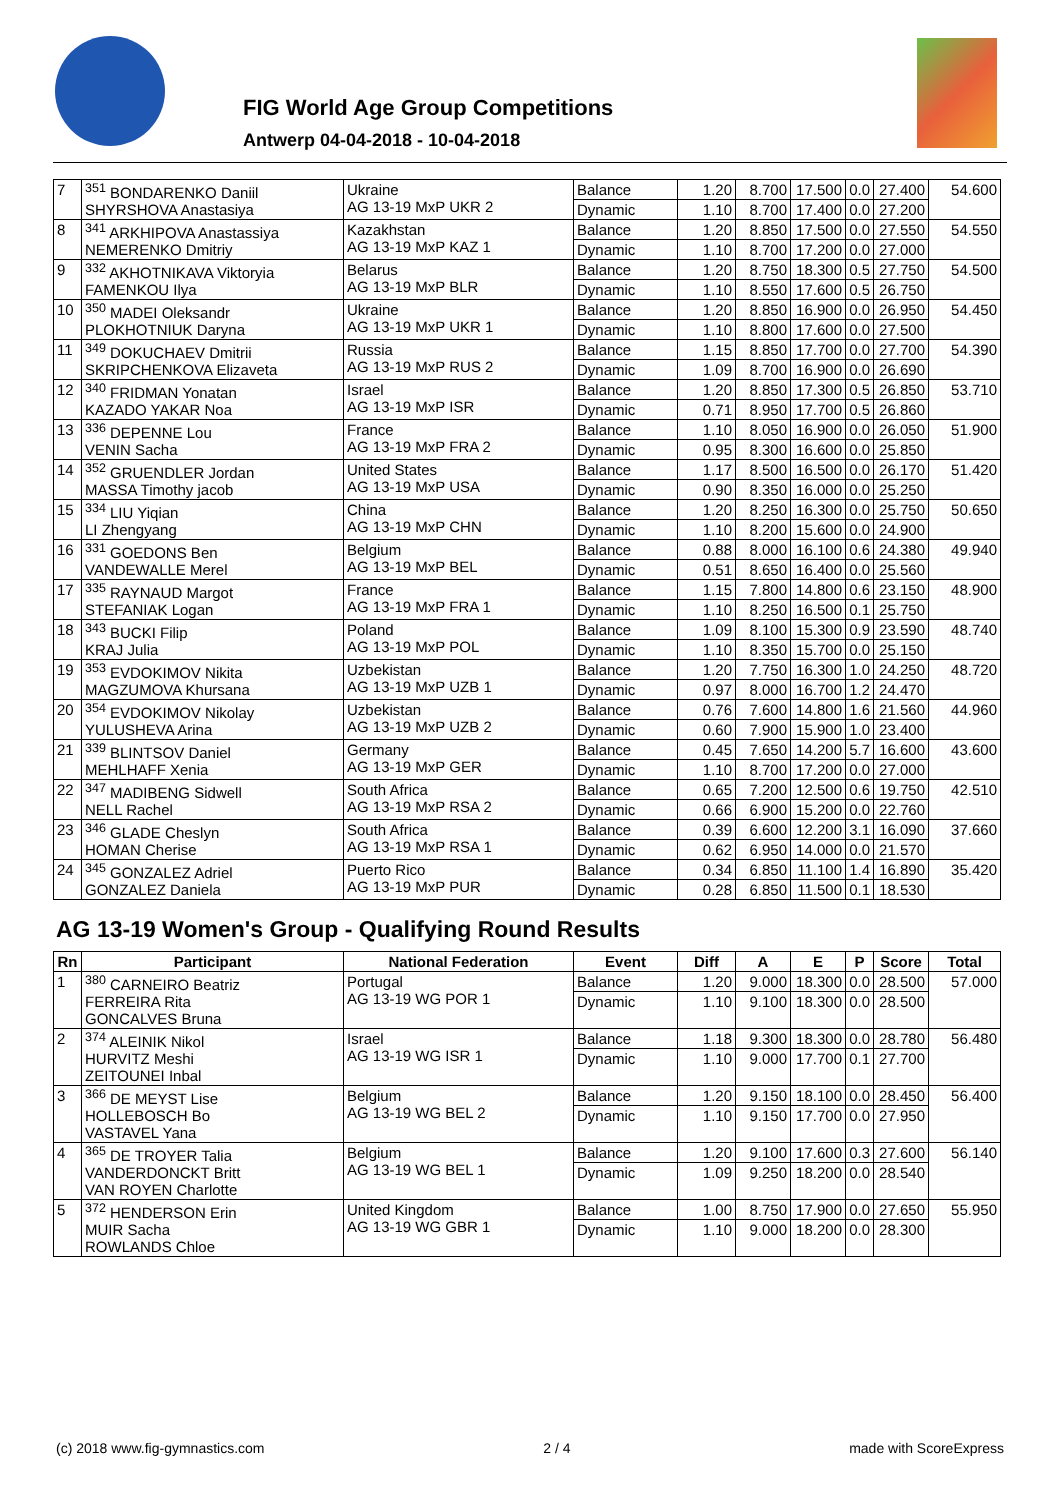FIG World Age Group Competitions
Antwerp 04-04-2018 - 10-04-2018
| 7 | <sup>351</sup> BONDARENKO Daniil SHYRSHOVA Anastasiya | Ukraine AG 13-19 MxP UKR 2 | Balance | 1.20 | 8.700 | 17.500 | 0.0 | 27.400 | 54.600 |
| | | | Dynamic | 1.10 | 8.700 | 17.400 | 0.0 | 27.200 | |
| 8 | <sup>341</sup> ARKHIPOVA Anastassiya NEMERENKO Dmitriy | Kazakhstan AG 13-19 MxP KAZ 1 | Balance | 1.20 | 8.850 | 17.500 | 0.0 | 27.550 | 54.550 |
| | | | Dynamic | 1.10 | 8.700 | 17.200 | 0.0 | 27.000 | |
| 9 | <sup>332</sup> AKHOTNIKAVA Viktoryia FAMENKOU Ilya | Belarus AG 13-19 MxP BLR | Balance | 1.20 | 8.750 | 18.300 | 0.5 | 27.750 | 54.500 |
| | | | Dynamic | 1.10 | 8.550 | 17.600 | 0.5 | 26.750 | |
| 10 | <sup>350</sup> MADEI Oleksandr PLOKHOTNIUK Daryna | Ukraine AG 13-19 MxP UKR 1 | Balance | 1.20 | 8.850 | 16.900 | 0.0 | 26.950 | 54.450 |
| | | | Dynamic | 1.10 | 8.800 | 17.600 | 0.0 | 27.500 | |
| 11 | <sup>349</sup> DOKUCHAEV Dmitrii SKRIPCHENKOVA Elizaveta | Russia AG 13-19 MxP RUS 2 | Balance | 1.15 | 8.850 | 17.700 | 0.0 | 27.700 | 54.390 |
| | | | Dynamic | 1.09 | 8.700 | 16.900 | 0.0 | 26.690 | |
| 12 | <sup>340</sup> FRIDMAN Yonatan KAZADO YAKAR Noa | Israel AG 13-19 MxP ISR | Balance | 1.20 | 8.850 | 17.300 | 0.5 | 26.850 | 53.710 |
| | | | Dynamic | 0.71 | 8.950 | 17.700 | 0.5 | 26.860 | |
| 13 | <sup>336</sup> DEPENNE Lou VENIN Sacha | France AG 13-19 MxP FRA 2 | Balance | 1.10 | 8.050 | 16.900 | 0.0 | 26.050 | 51.900 |
| | | | Dynamic | 0.95 | 8.300 | 16.600 | 0.0 | 25.850 | |
| 14 | <sup>352</sup> GRUENDLER Jordan MASSA Timothy jacob | United States AG 13-19 MxP USA | Balance | 1.17 | 8.500 | 16.500 | 0.0 | 26.170 | 51.420 |
| | | | Dynamic | 0.90 | 8.350 | 16.000 | 0.0 | 25.250 | |
| 15 | <sup>334</sup> LIU Yiqian LI Zhengyang | China AG 13-19 MxP CHN | Balance | 1.20 | 8.250 | 16.300 | 0.0 | 25.750 | 50.650 |
| | | | Dynamic | 1.10 | 8.200 | 15.600 | 0.0 | 24.900 | |
| 16 | <sup>331</sup> GOEDONS Ben VANDEWALLE Merel | Belgium AG 13-19 MxP BEL | Balance | 0.88 | 8.000 | 16.100 | 0.6 | 24.380 | 49.940 |
| | | | Dynamic | 0.51 | 8.650 | 16.400 | 0.0 | 25.560 | |
| 17 | <sup>335</sup> RAYNAUD Margot STEFANIAK Logan | France AG 13-19 MxP FRA 1 | Balance | 1.15 | 7.800 | 14.800 | 0.6 | 23.150 | 48.900 |
| | | | Dynamic | 1.10 | 8.250 | 16.500 | 0.1 | 25.750 | |
| 18 | <sup>343</sup> BUCKI Filip KRAJ Julia | Poland AG 13-19 MxP POL | Balance | 1.09 | 8.100 | 15.300 | 0.9 | 23.590 | 48.740 |
| | | | Dynamic | 1.10 | 8.350 | 15.700 | 0.0 | 25.150 | |
| 19 | <sup>353</sup> EVDOKIMOV Nikita MAGZUMOVA Khursana | Uzbekistan AG 13-19 MxP UZB 1 | Balance | 1.20 | 7.750 | 16.300 | 1.0 | 24.250 | 48.720 |
| | | | Dynamic | 0.97 | 8.000 | 16.700 | 1.2 | 24.470 | |
| 20 | <sup>354</sup> EVDOKIMOV Nikolay YULUSHEVA Arina | Uzbekistan AG 13-19 MxP UZB 2 | Balance | 0.76 | 7.600 | 14.800 | 1.6 | 21.560 | 44.960 |
| | | | Dynamic | 0.60 | 7.900 | 15.900 | 1.0 | 23.400 | |
| 21 | <sup>339</sup> BLINTSOV Daniel MEHLHAFF Xenia | Germany AG 13-19 MxP GER | Balance | 0.45 | 7.650 | 14.200 | 5.7 | 16.600 | 43.600 |
| | | | Dynamic | 1.10 | 8.700 | 17.200 | 0.0 | 27.000 | |
| 22 | <sup>347</sup> MADIBENG Sidwell NELL Rachel | South Africa AG 13-19 MxP RSA 2 | Balance | 0.65 | 7.200 | 12.500 | 0.6 | 19.750 | 42.510 |
| | | | Dynamic | 0.66 | 6.900 | 15.200 | 0.0 | 22.760 | |
| 23 | <sup>346</sup> GLADE Cheslyn HOMAN Cherise | South Africa AG 13-19 MxP RSA 1 | Balance | 0.39 | 6.600 | 12.200 | 3.1 | 16.090 | 37.660 |
| | | | Dynamic | 0.62 | 6.950 | 14.000 | 0.0 | 21.570 | |
| 24 | <sup>345</sup> GONZALEZ Adriel GONZALEZ Daniela | Puerto Rico AG 13-19 MxP PUR | Balance | 0.34 | 6.850 | 11.100 | 1.4 | 16.890 | 35.420 |
| | | | Dynamic | 0.28 | 6.850 | 11.500 | 0.1 | 18.530 | |
AG 13-19 Women's Group - Qualifying Round Results
| Rn | Participant | National Federation | Event | Diff | A | E | P | Score | Total |
| --- | --- | --- | --- | --- | --- | --- | --- | --- | --- |
| 1 | <sup>380</sup> CARNEIRO Beatriz FERREIRA Rita GONCALVES Bruna | Portugal AG 13-19 WG POR 1 | Balance | 1.20 | 9.000 | 18.300 | 0.0 | 28.500 | 57.000 |
| | | | Dynamic | 1.10 | 9.100 | 18.300 | 0.0 | 28.500 | |
| 2 | <sup>374</sup> ALEINIK Nikol HURVITZ Meshi ZEITOUNEI Inbal | Israel AG 13-19 WG ISR 1 | Balance | 1.18 | 9.300 | 18.300 | 0.0 | 28.780 | 56.480 |
| | | | Dynamic | 1.10 | 9.000 | 17.700 | 0.1 | 27.700 | |
| 3 | <sup>366</sup> DE MEYST Lise HOLLEBOSCH Bo VASTAVEL Yana | Belgium AG 13-19 WG BEL 2 | Balance | 1.20 | 9.150 | 18.100 | 0.0 | 28.450 | 56.400 |
| | | | Dynamic | 1.10 | 9.150 | 17.700 | 0.0 | 27.950 | |
| 4 | <sup>365</sup> DE TROYER Talia VANDERDONCKT Britt VAN ROYEN Charlotte | Belgium AG 13-19 WG BEL 1 | Balance | 1.20 | 9.100 | 17.600 | 0.3 | 27.600 | 56.140 |
| | | | Dynamic | 1.09 | 9.250 | 18.200 | 0.0 | 28.540 | |
| 5 | <sup>372</sup> HENDERSON Erin MUIR Sacha ROWLANDS Chloe | United Kingdom AG 13-19 WG GBR 1 | Balance | 1.00 | 8.750 | 17.900 | 0.0 | 27.650 | 55.950 |
| | | | Dynamic | 1.10 | 9.000 | 18.200 | 0.0 | 28.300 | |
(c) 2018 www.fig-gymnastics.com 2 / 4 made with ScoreExpress